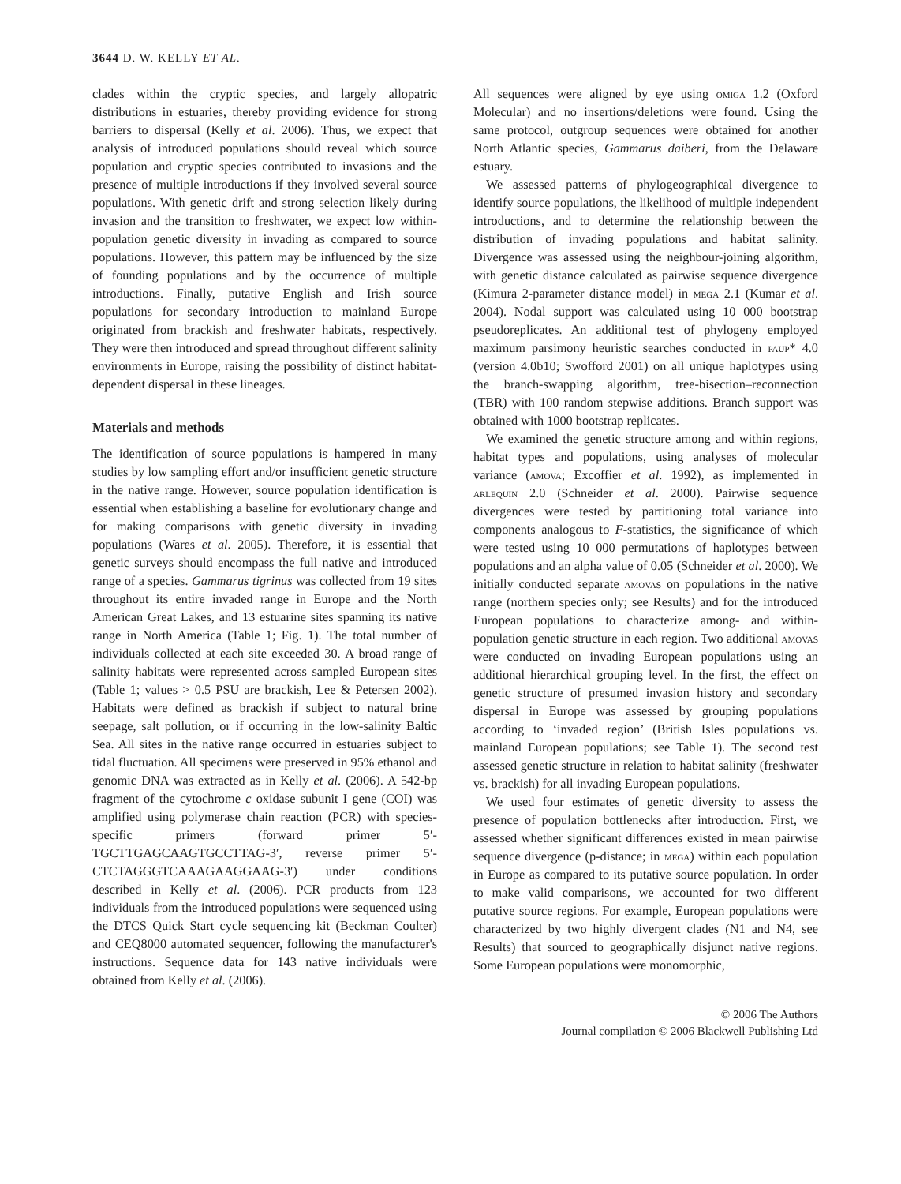3644 D. W. KELLY ET AL.
clades within the cryptic species, and largely allopatric distributions in estuaries, thereby providing evidence for strong barriers to dispersal (Kelly et al. 2006). Thus, we expect that analysis of introduced populations should reveal which source population and cryptic species contributed to invasions and the presence of multiple introductions if they involved several source populations. With genetic drift and strong selection likely during invasion and the transition to freshwater, we expect low within-population genetic diversity in invading as compared to source populations. However, this pattern may be influenced by the size of founding populations and by the occurrence of multiple introductions. Finally, putative English and Irish source populations for secondary introduction to mainland Europe originated from brackish and freshwater habitats, respectively. They were then introduced and spread throughout different salinity environments in Europe, raising the possibility of distinct habitat-dependent dispersal in these lineages.
Materials and methods
The identification of source populations is hampered in many studies by low sampling effort and/or insufficient genetic structure in the native range. However, source population identification is essential when establishing a baseline for evolutionary change and for making comparisons with genetic diversity in invading populations (Wares et al. 2005). Therefore, it is essential that genetic surveys should encompass the full native and introduced range of a species. Gammarus tigrinus was collected from 19 sites throughout its entire invaded range in Europe and the North American Great Lakes, and 13 estuarine sites spanning its native range in North America (Table 1; Fig. 1). The total number of individuals collected at each site exceeded 30. A broad range of salinity habitats were represented across sampled European sites (Table 1; values > 0.5 PSU are brackish, Lee & Petersen 2002). Habitats were defined as brackish if subject to natural brine seepage, salt pollution, or if occurring in the low-salinity Baltic Sea. All sites in the native range occurred in estuaries subject to tidal fluctuation. All specimens were preserved in 95% ethanol and genomic DNA was extracted as in Kelly et al. (2006). A 542-bp fragment of the cytochrome c oxidase subunit I gene (COI) was amplified using polymerase chain reaction (PCR) with species-specific primers (forward primer 5′-TGCTTGAGCAAGTGCCTTAG-3′, reverse primer 5′-CTCTAGGGTCAAAGAAGGAAG-3′) under conditions described in Kelly et al. (2006). PCR products from 123 individuals from the introduced populations were sequenced using the DTCS Quick Start cycle sequencing kit (Beckman Coulter) and CEQ8000 automated sequencer, following the manufacturer's instructions. Sequence data for 143 native individuals were obtained from Kelly et al. (2006).
All sequences were aligned by eye using omiga 1.2 (Oxford Molecular) and no insertions/deletions were found. Using the same protocol, outgroup sequences were obtained for another North Atlantic species, Gammarus daiberi, from the Delaware estuary.
We assessed patterns of phylogeographical divergence to identify source populations, the likelihood of multiple independent introductions, and to determine the relationship between the distribution of invading populations and habitat salinity. Divergence was assessed using the neighbour-joining algorithm, with genetic distance calculated as pairwise sequence divergence (Kimura 2-parameter distance model) in mega 2.1 (Kumar et al. 2004). Nodal support was calculated using 10 000 bootstrap pseudoreplicates. An additional test of phylogeny employed maximum parsimony heuristic searches conducted in paup* 4.0 (version 4.0b10; Swofford 2001) on all unique haplotypes using the branch-swapping algorithm, tree-bisection–reconnection (TBR) with 100 random stepwise additions. Branch support was obtained with 1000 bootstrap replicates.
We examined the genetic structure among and within regions, habitat types and populations, using analyses of molecular variance (amova; Excoffier et al. 1992), as implemented in arlequin 2.0 (Schneider et al. 2000). Pairwise sequence divergences were tested by partitioning total variance into components analogous to F-statistics, the significance of which were tested using 10 000 permutations of haplotypes between populations and an alpha value of 0.05 (Schneider et al. 2000). We initially conducted separate amovas on populations in the native range (northern species only; see Results) and for the introduced European populations to characterize among- and within-population genetic structure in each region. Two additional amovas were conducted on invading European populations using an additional hierarchical grouping level. In the first, the effect on genetic structure of presumed invasion history and secondary dispersal in Europe was assessed by grouping populations according to ‘invaded region’ (British Isles populations vs. mainland European populations; see Table 1). The second test assessed genetic structure in relation to habitat salinity (freshwater vs. brackish) for all invading European populations.
We used four estimates of genetic diversity to assess the presence of population bottlenecks after introduction. First, we assessed whether significant differences existed in mean pairwise sequence divergence (p-distance; in mega) within each population in Europe as compared to its putative source population. In order to make valid comparisons, we accounted for two different putative source regions. For example, European populations were characterized by two highly divergent clades (N1 and N4, see Results) that sourced to geographically disjunct native regions. Some European populations were monomorphic,
© 2006 The Authors
Journal compilation © 2006 Blackwell Publishing Ltd